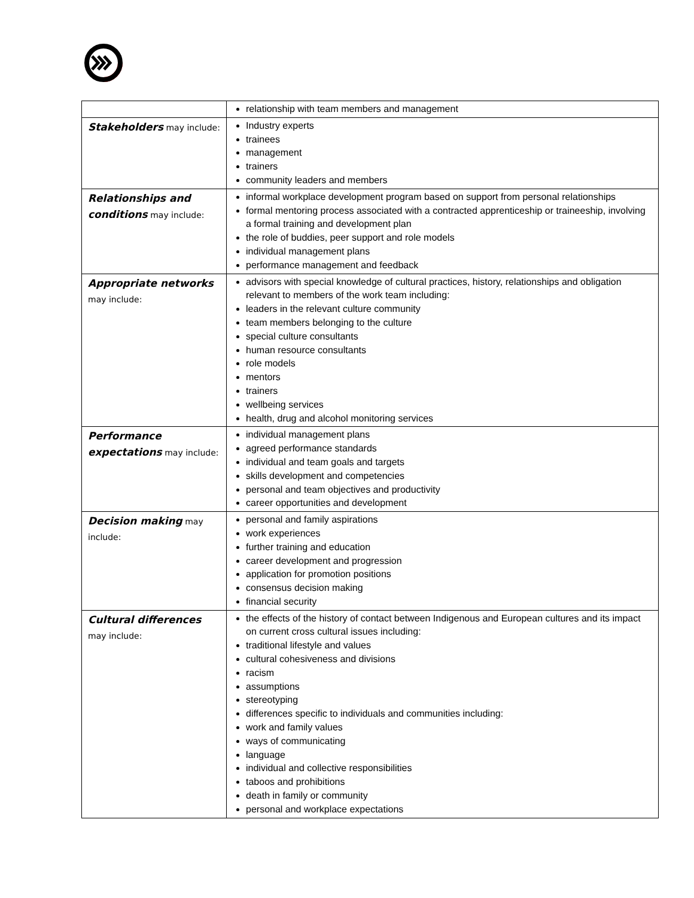| | relationship with team members and management |
| Stakeholders may include: | Industry experts trainees management trainers community leaders and members |
| Relationships and conditions may include: | informal workplace development program based on support from personal relationships formal mentoring process associated with a contracted apprenticeship or traineeship, involving a formal training and development plan the role of buddies, peer support and role models individual management plans performance management and feedback |
| Appropriate networks may include: | advisors with special knowledge of cultural practices, history, relationships and obligation relevant to members of the work team including: leaders in the relevant culture community team members belonging to the culture special culture consultants human resource consultants role models mentors trainers wellbeing services health, drug and alcohol monitoring services |
| Performance expectations may include: | individual management plans agreed performance standards individual and team goals and targets skills development and competencies personal and team objectives and productivity career opportunities and development |
| Decision making may include: | personal and family aspirations work experiences further training and education career development and progression application for promotion positions consensus decision making financial security |
| Cultural differences may include: | the effects of the history of contact between Indigenous and European cultures and its impact on current cross cultural issues including: traditional lifestyle and values cultural cohesiveness and divisions racism assumptions stereotyping differences specific to individuals and communities including: work and family values ways of communicating language individual and collective responsibilities taboos and prohibitions death in family or community personal and workplace expectations |